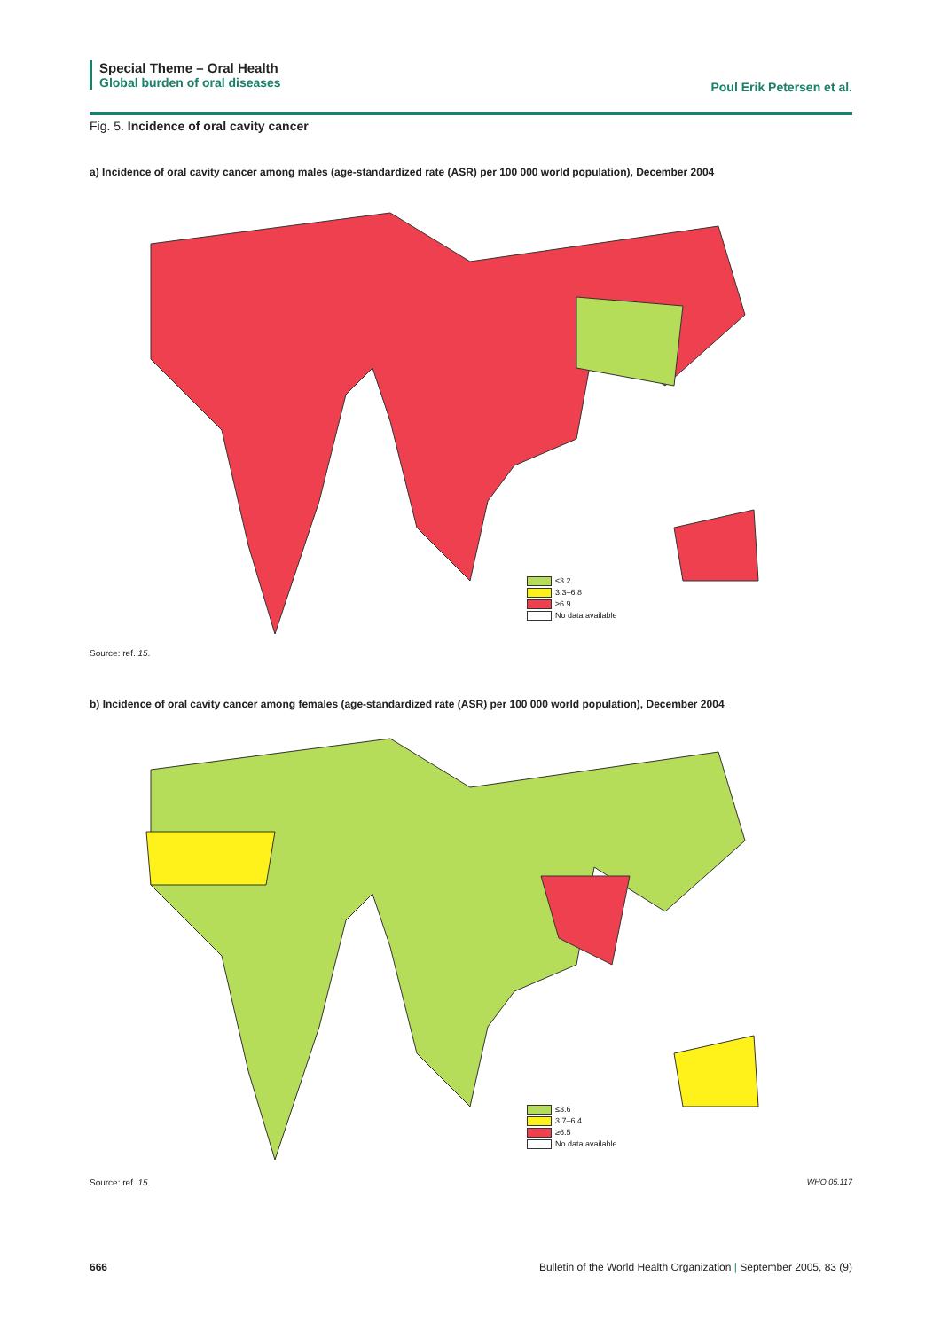Special Theme – Oral Health
Global burden of oral diseases
Poul Erik Petersen et al.
Fig. 5. Incidence of oral cavity cancer
a) Incidence of oral cavity cancer among males (age-standardized rate (ASR) per 100 000 world population), December 2004
≤3.2
3.3–6.8
≥6.9
No data available
Source: ref. 15.
b) Incidence of oral cavity cancer among females (age-standardized rate (ASR) per 100 000 world population), December 2004
≤3.6
3.7–6.4
≥6.5
No data available
Source: ref. 15. WHO 05.117
666 Bulletin of the World Health Organization | September 2005, 83 (9)